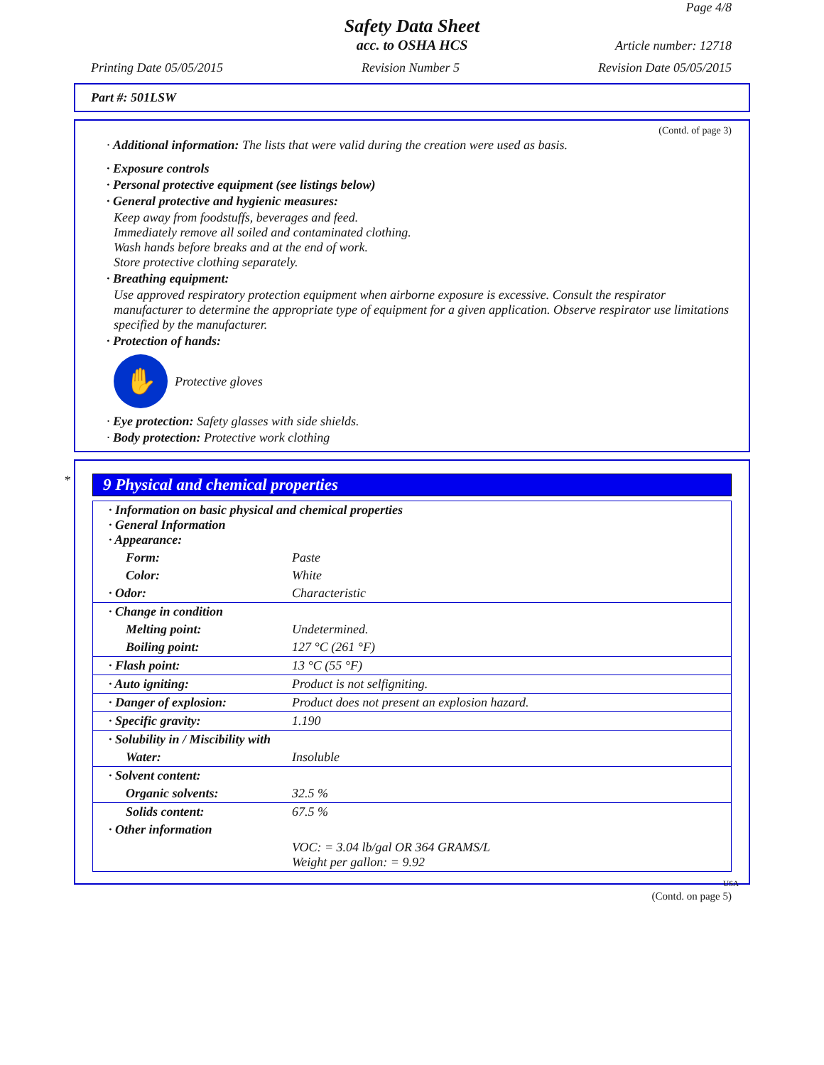Page 4/8
Safety Data Sheet
acc. to OSHA HCS
Article number: 12718
Printing Date 05/05/2015 Revision Number 5 Revision Date 05/05/2015
Part #: 501LSW
(Contd. of page 3)
· Additional information: The lists that were valid during the creation were used as basis.
· Exposure controls
· Personal protective equipment (see listings below)
· General protective and hygienic measures:
Keep away from foodstuffs, beverages and feed.
Immediately remove all soiled and contaminated clothing.
Wash hands before breaks and at the end of work.
Store protective clothing separately.
· Breathing equipment:
Use approved respiratory protection equipment when airborne exposure is excessive. Consult the respirator manufacturer to determine the appropriate type of equipment for a given application. Observe respirator use limitations specified by the manufacturer.
· Protection of hands:
✋
Protective gloves
· Eye protection: Safety glasses with side shields.
· Body protection: Protective work clothing
*
9 Physical and chemical properties
| · Information on basic physical and chemical properties · General Information · Appearance: | |
| Form: | Paste |
| Color: | White |
| · Odor: | Characteristic |
| · Change in condition | |
| Melting point: | Undetermined. |
| Boiling point: | 127 °C (261 °F) |
| · Flash point: | 13 °C (55 °F) |
| · Auto igniting: | Product is not selfigniting. |
| · Danger of explosion: | Product does not present an explosion hazard. |
| · Specific gravity: | 1.190 |
| · Solubility in / Miscibility with | |
| Water: | Insoluble |
| · Solvent content: | |
| Organic solvents: | 32.5 % |
| Solids content: | 67.5 % |
| · Other information | |
| | VOC: = 3.04 lb/gal OR 364 GRAMS/L Weight per gallon: = 9.92 |
USA
(Contd. on page 5)